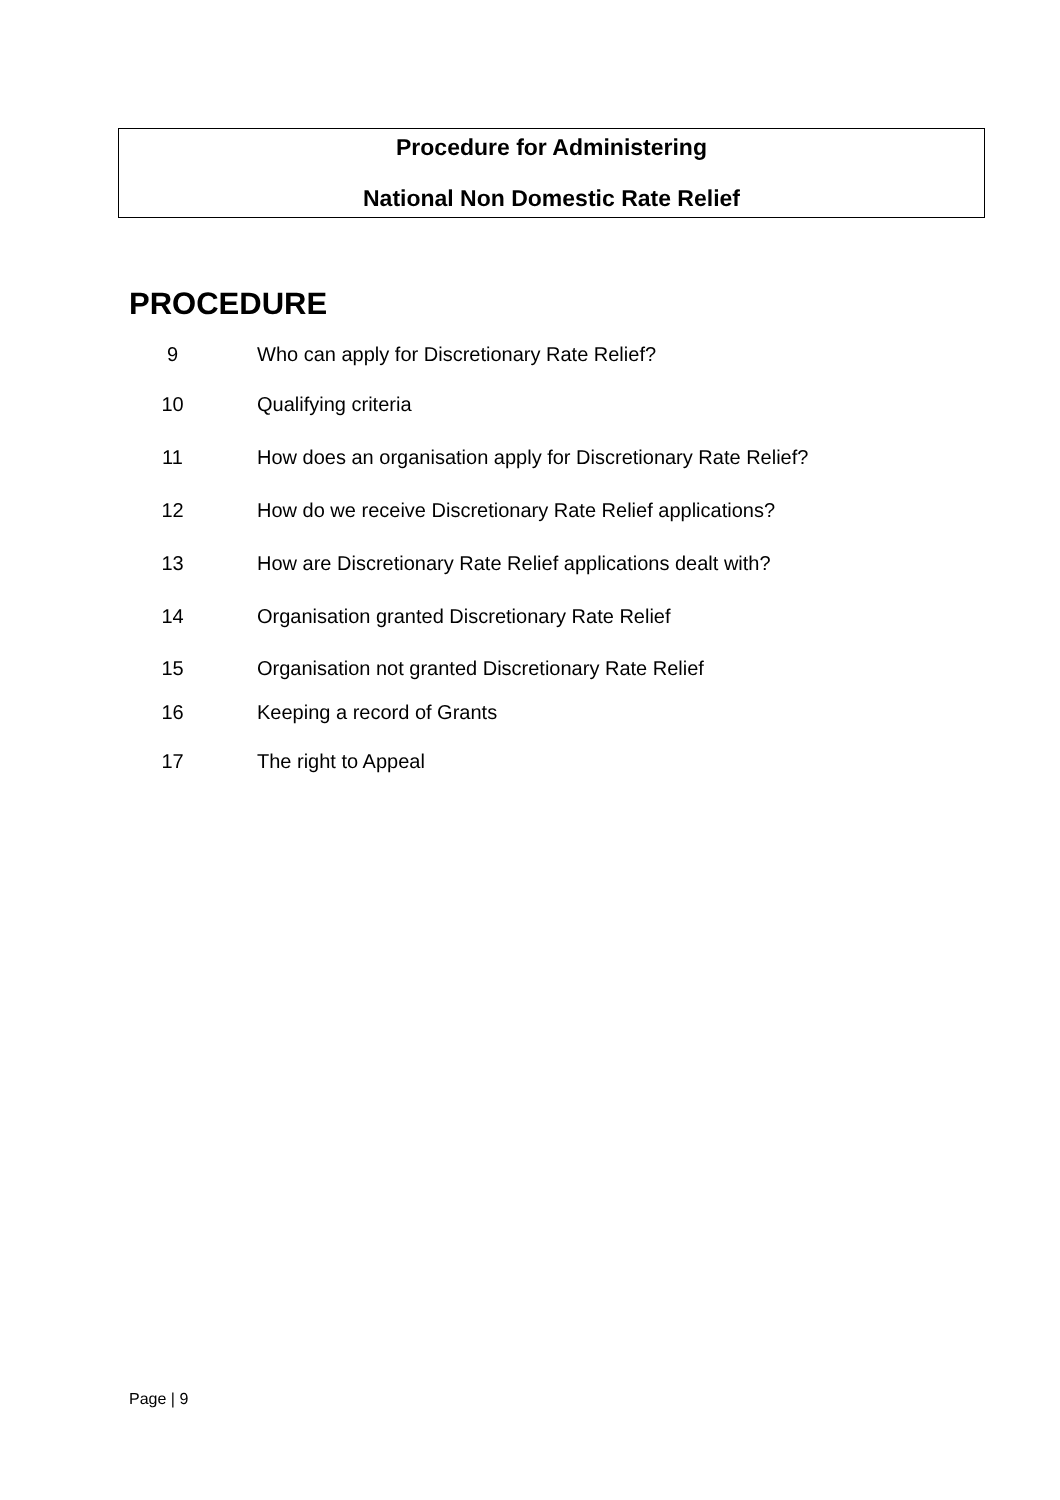Procedure for Administering
National Non Domestic Rate Relief
PROCEDURE
9 Who can apply for Discretionary Rate Relief?
10 Qualifying criteria
11 How does an organisation apply for Discretionary Rate Relief?
12 How do we receive Discretionary Rate Relief applications?
13 How are Discretionary Rate Relief applications dealt with?
14 Organisation granted Discretionary Rate Relief
15 Organisation not granted Discretionary Rate Relief
16 Keeping a record of Grants
17 The right to Appeal
Page | 9